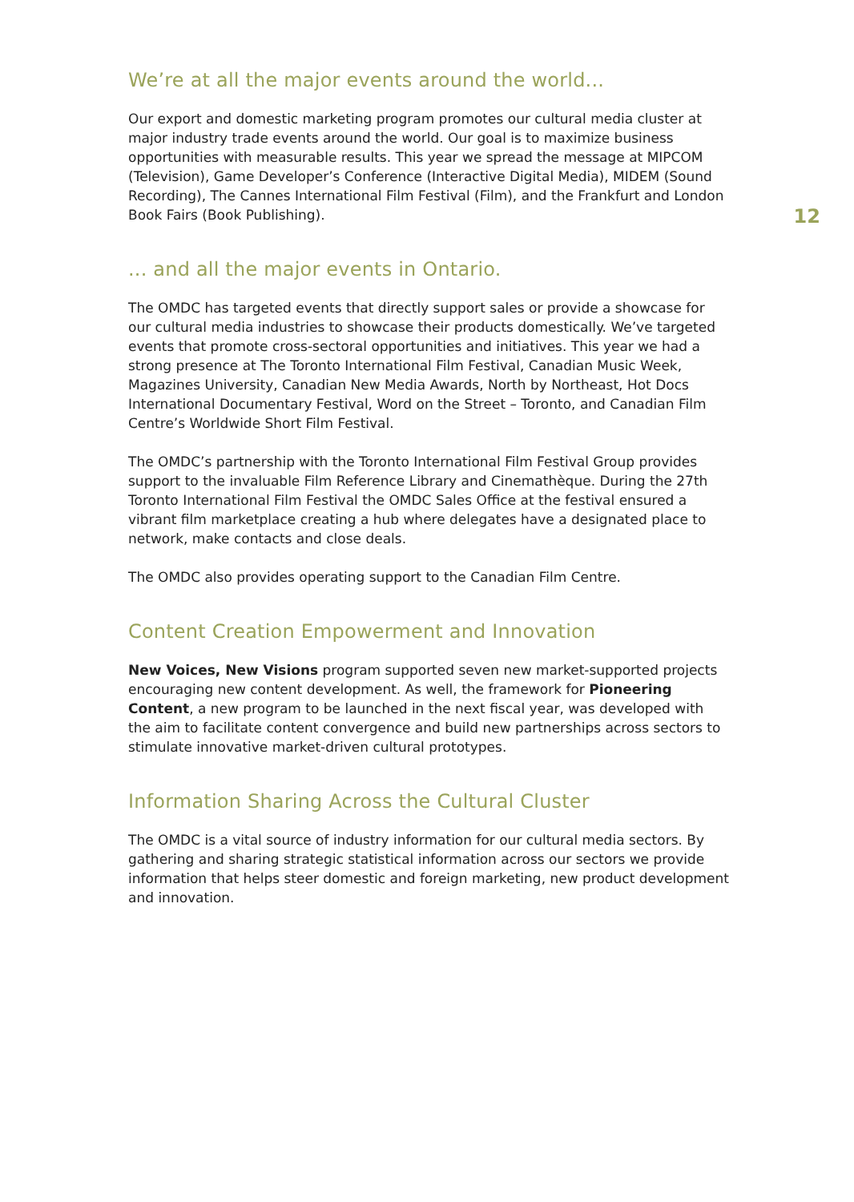12
We’re at all the major events around the world...
Our export and domestic marketing program promotes our cultural media cluster at major industry trade events around the world. Our goal is to maximize business opportunities with measurable results. This year we spread the message at MIPCOM (Television), Game Developer’s Conference (Interactive Digital Media), MIDEM (Sound Recording), The Cannes International Film Festival (Film), and the Frankfurt and London Book Fairs (Book Publishing).
... and all the major events in Ontario.
The OMDC has targeted events that directly support sales or provide a showcase for our cultural media industries to showcase their products domestically. We’ve targeted events that promote cross-sectoral opportunities and initiatives. This year we had a strong presence at The Toronto International Film Festival, Canadian Music Week, Magazines University, Canadian New Media Awards, North by Northeast, Hot Docs International Documentary Festival, Word on the Street – Toronto, and Canadian Film Centre’s Worldwide Short Film Festival.
The OMDC’s partnership with the Toronto International Film Festival Group provides support to the invaluable Film Reference Library and Cinemathèque. During the 27th Toronto International Film Festival the OMDC Sales Office at the festival ensured a vibrant film marketplace creating a hub where delegates have a designated place to network, make contacts and close deals.
The OMDC also provides operating support to the Canadian Film Centre.
Content Creation Empowerment and Innovation
New Voices, New Visions program supported seven new market-supported projects encouraging new content development. As well, the framework for Pioneering Content, a new program to be launched in the next fiscal year, was developed with the aim to facilitate content convergence and build new partnerships across sectors to stimulate innovative market-driven cultural prototypes.
Information Sharing Across the Cultural Cluster
The OMDC is a vital source of industry information for our cultural media sectors. By gathering and sharing strategic statistical information across our sectors we provide information that helps steer domestic and foreign marketing, new product development and innovation.